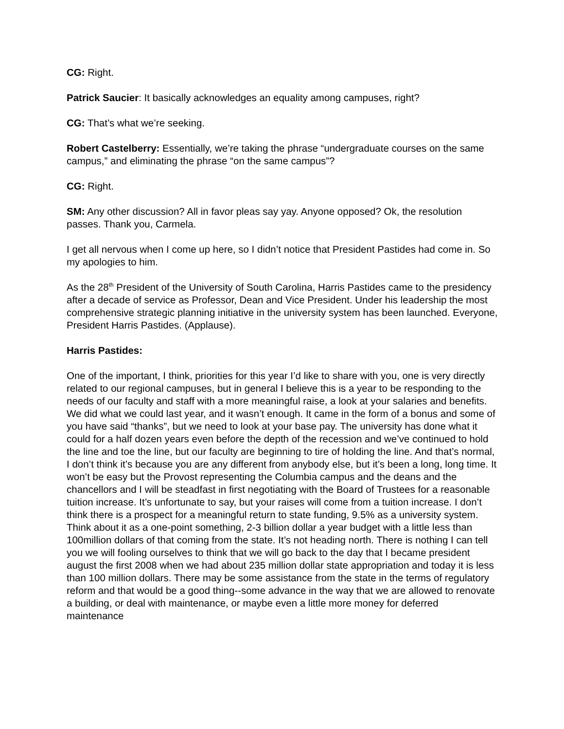CG: Right.
Patrick Saucier: It basically acknowledges an equality among campuses, right?
CG: That’s what we’re seeking.
Robert Castelberry: Essentially, we’re taking the phrase “undergraduate courses on the same campus,” and eliminating the phrase “on the same campus”?
CG: Right.
SM: Any other discussion? All in favor pleas say yay. Anyone opposed? Ok, the resolution passes. Thank you, Carmela.
I get all nervous when I come up here, so I didn’t notice that President Pastides had come in. So my apologies to him.
As the 28<sup>th</sup> President of the University of South Carolina, Harris Pastides came to the presidency after a decade of service as Professor, Dean and Vice President. Under his leadership the most comprehensive strategic planning initiative in the university system has been launched. Everyone, President Harris Pastides. (Applause).
Harris Pastides:
One of the important, I think, priorities for this year I’d like to share with you, one is very directly related to our regional campuses, but in general I believe this is a year to be responding to the needs of our faculty and staff with a more meaningful raise, a look at your salaries and benefits. We did what we could last year, and it wasn’t enough. It came in the form of a bonus and some of you have said “thanks”, but we need to look at your base pay. The university has done what it could for a half dozen years even before the depth of the recession and we’ve continued to hold the line and toe the line, but our faculty are beginning to tire of holding the line. And that’s normal, I don’t think it’s because you are any different from anybody else, but it’s been a long, long time. It won’t be easy but the Provost representing the Columbia campus and the deans and the chancellors and I will be steadfast in first negotiating with the Board of Trustees for a reasonable tuition increase. It’s unfortunate to say, but your raises will come from a tuition increase. I don’t think there is a prospect for a meaningful return to state funding, 9.5% as a university system. Think about it as a one-point something, 2-3 billion dollar a year budget with a little less than 100million dollars of that coming from the state. It’s not heading north. There is nothing I can tell you we will fooling ourselves to think that we will go back to the day that I became president august the first 2008 when we had about 235 million dollar state appropriation and today it is less than 100 million dollars. There may be some assistance from the state in the terms of regulatory reform and that would be a good thing--some advance in the way that we are allowed to renovate a building, or deal with maintenance, or maybe even a little more money for deferred maintenance